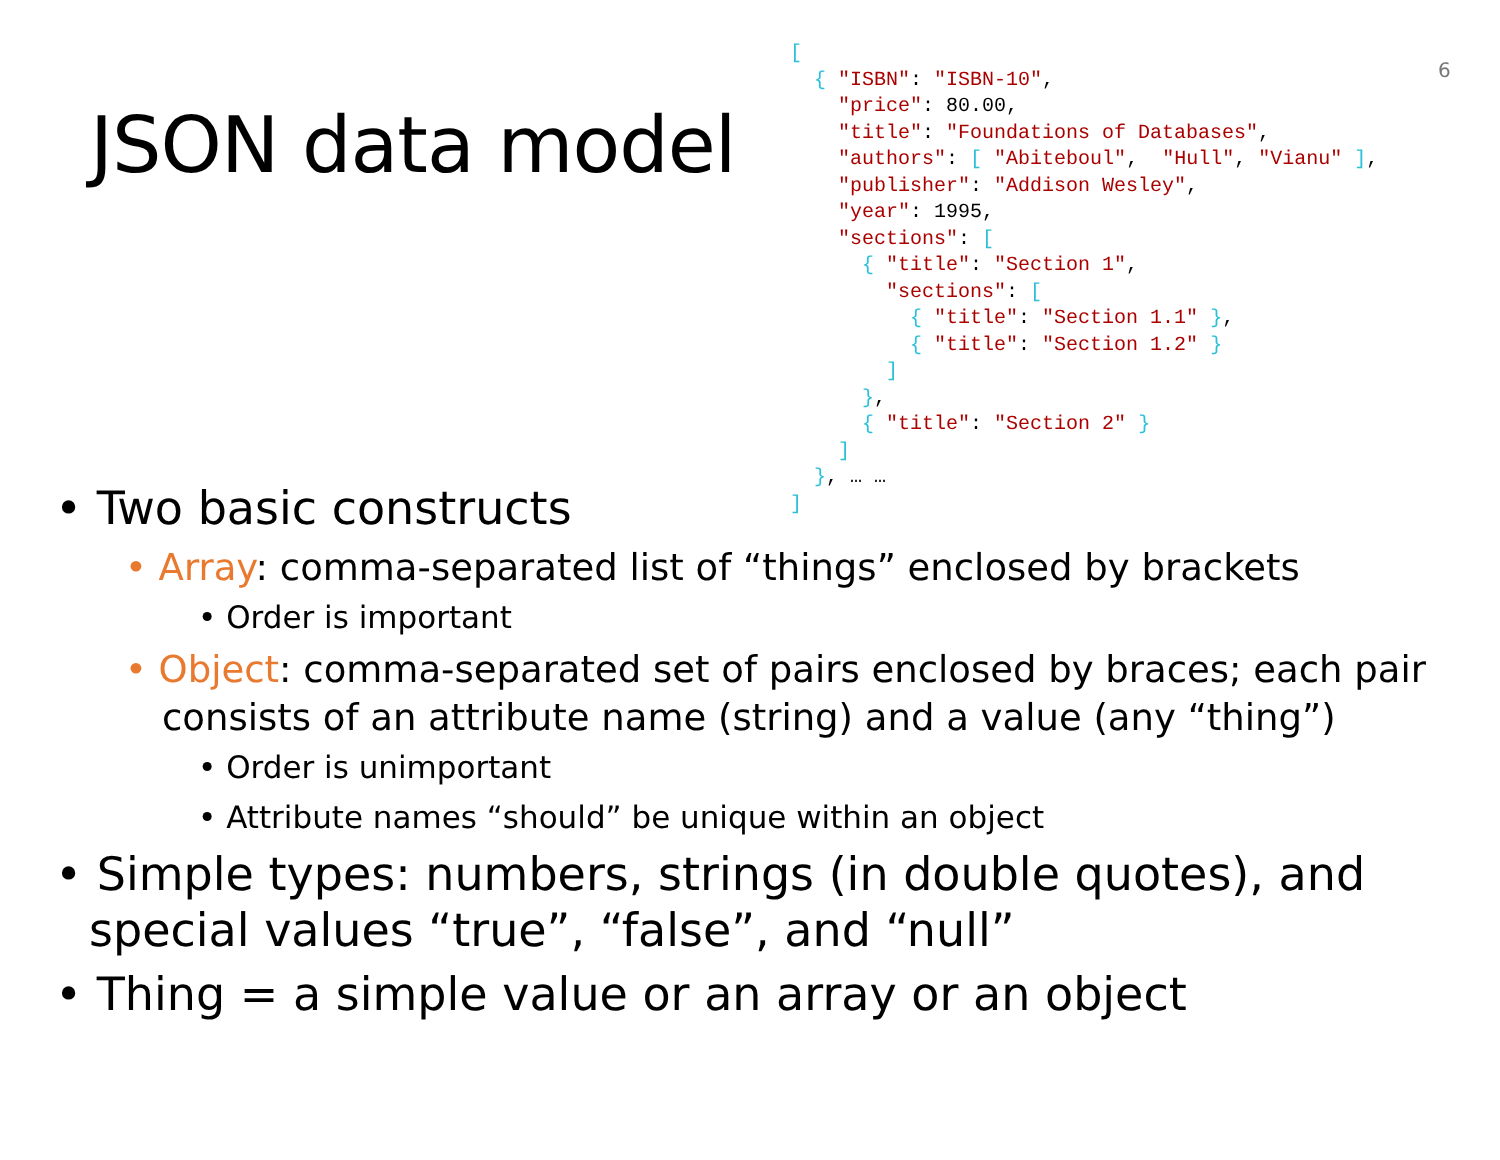6
JSON data model
[
  { "ISBN": "ISBN-10",
    "price": 80.00,
    "title": "Foundations of Databases",
    "authors": [ "Abiteboul",  "Hull", "Vianu" ],
    "publisher": "Addison Wesley",
    "year": 1995,
    "sections": [
      { "title": "Section 1",
        "sections": [
          { "title": "Section 1.1" },
          { "title": "Section 1.2" }
        ]
      },
      { "title": "Section 2" }
    ]
  }, … …
]
• Two basic constructs
• Array: comma-separated list of “things” enclosed by brackets
• Order is important
• Object: comma-separated set of pairs enclosed by braces; each pair consists of an attribute name (string) and a value (any “thing”)
• Order is unimportant
• Attribute names “should” be unique within an object
• Simple types: numbers, strings (in double quotes), and special values “true”, “false”, and “null”
• Thing = a simple value or an array or an object